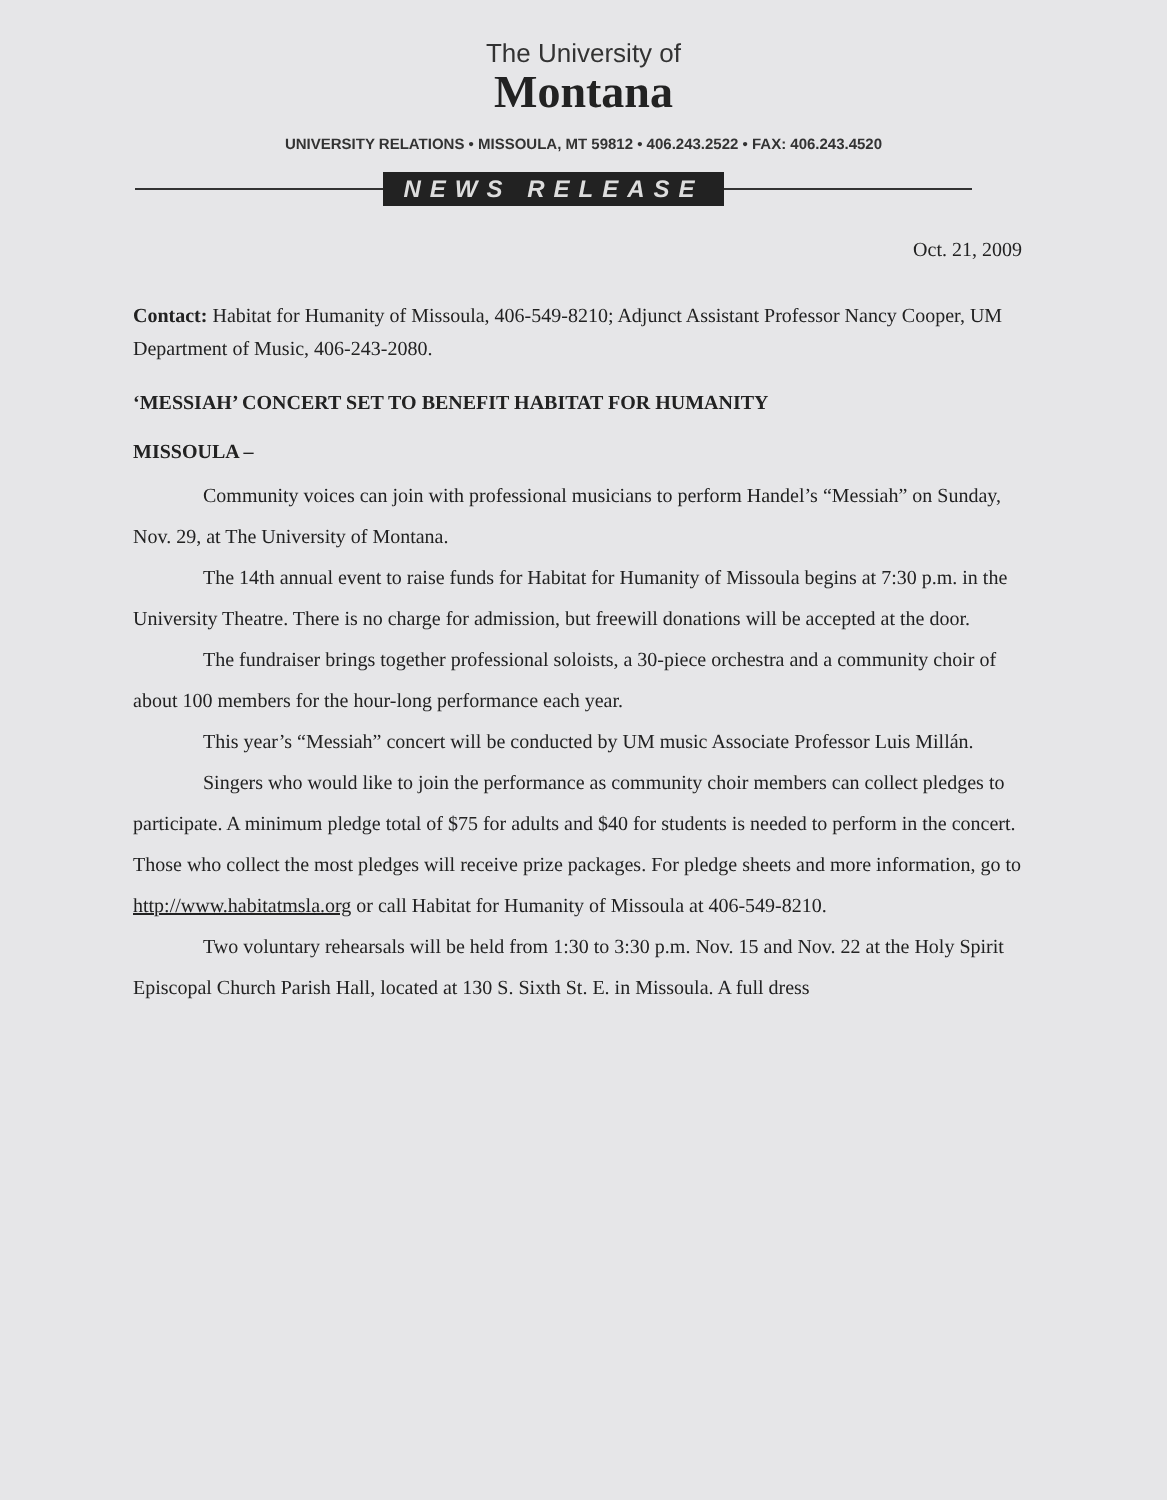The University of
Montana
UNIVERSITY RELATIONS • MISSOULA, MT 59812 • 406.243.2522 • FAX: 406.243.4520
NEWS RELEASE
Oct. 21, 2009
Contact: Habitat for Humanity of Missoula, 406-549-8210; Adjunct Assistant Professor Nancy Cooper, UM Department of Music, 406-243-2080.
‘MESSIAH’ CONCERT SET TO BENEFIT HABITAT FOR HUMANITY
MISSOULA –
Community voices can join with professional musicians to perform Handel’s “Messiah” on Sunday, Nov. 29, at The University of Montana.
The 14th annual event to raise funds for Habitat for Humanity of Missoula begins at 7:30 p.m. in the University Theatre. There is no charge for admission, but freewill donations will be accepted at the door.
The fundraiser brings together professional soloists, a 30-piece orchestra and a community choir of about 100 members for the hour-long performance each year.
This year’s “Messiah” concert will be conducted by UM music Associate Professor Luis Millán.
Singers who would like to join the performance as community choir members can collect pledges to participate. A minimum pledge total of $75 for adults and $40 for students is needed to perform in the concert. Those who collect the most pledges will receive prize packages. For pledge sheets and more information, go to http://www.habitatmsla.org or call Habitat for Humanity of Missoula at 406-549-8210.
Two voluntary rehearsals will be held from 1:30 to 3:30 p.m. Nov. 15 and Nov. 22 at the Holy Spirit Episcopal Church Parish Hall, located at 130 S. Sixth St. E. in Missoula. A full dress